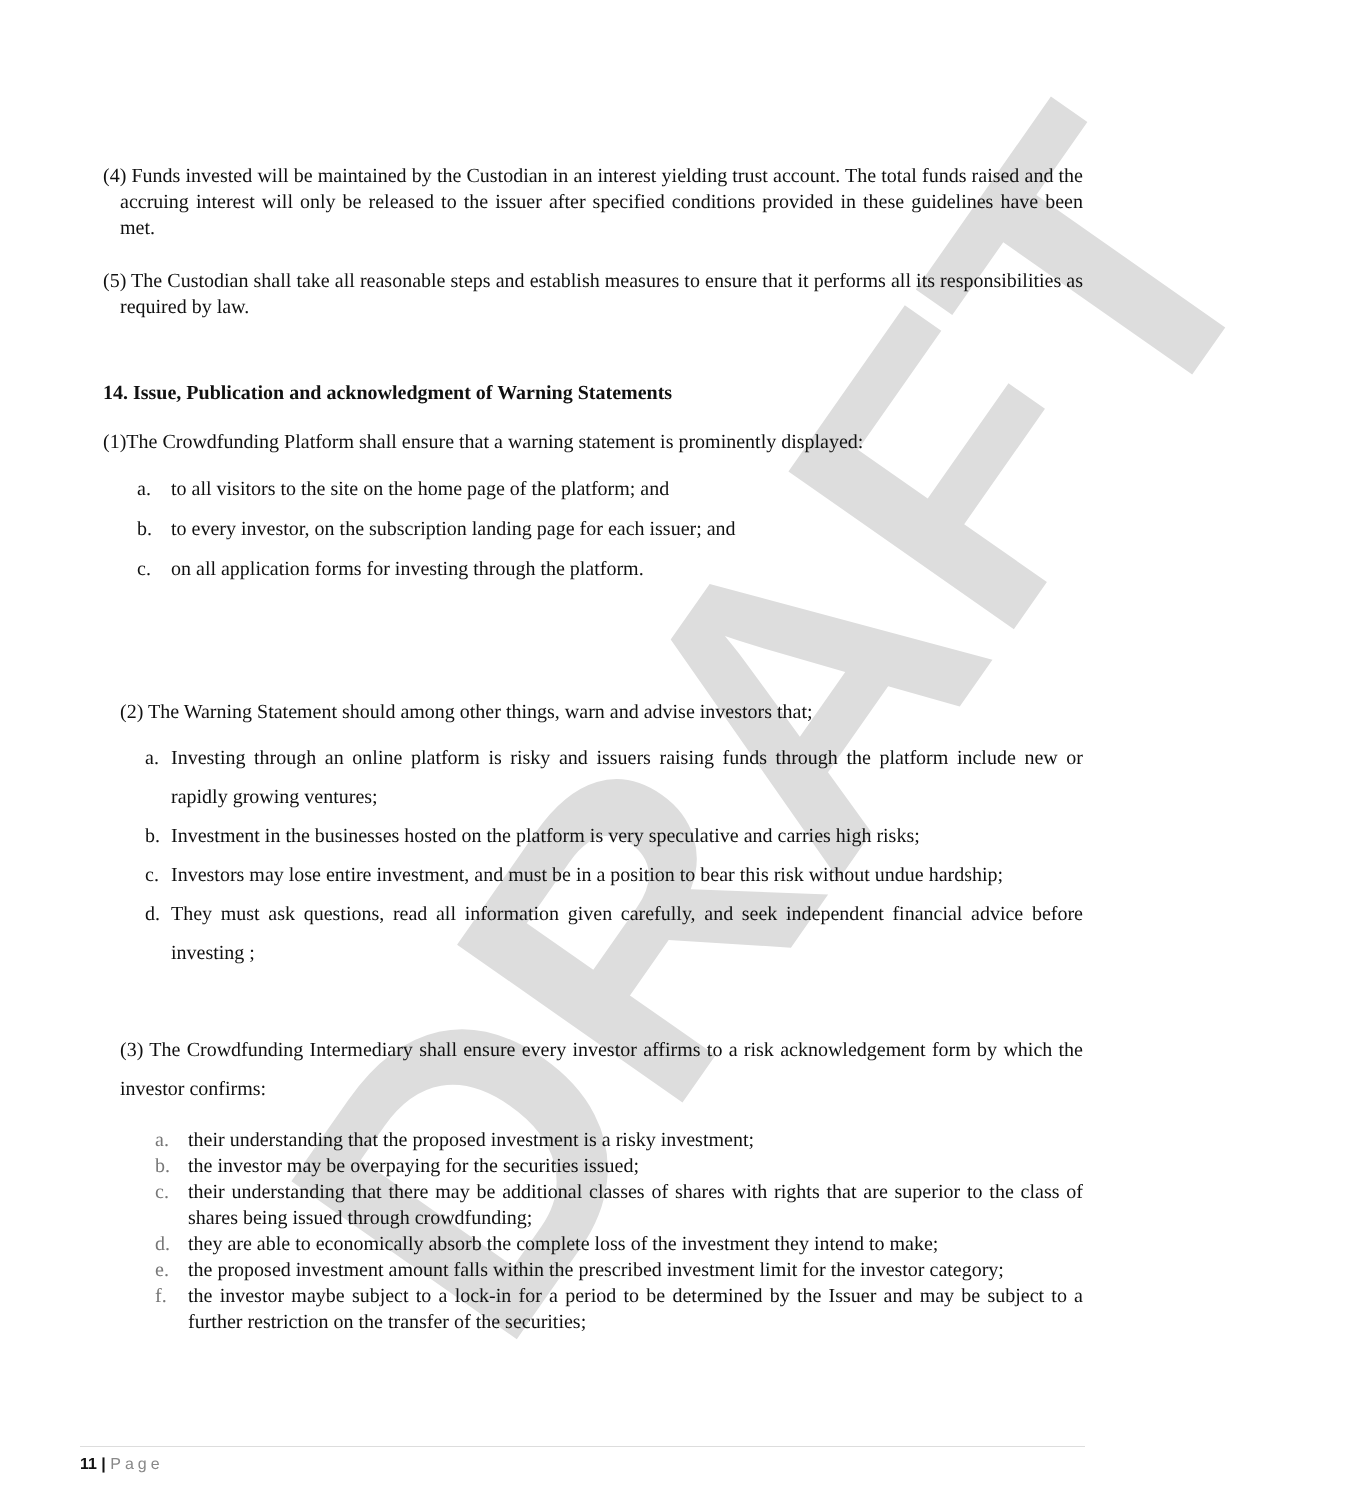DRAFT
(4) Funds invested will be maintained by the Custodian in an interest yielding trust account. The total funds raised and the accruing interest will only be released to the issuer after specified conditions provided in these guidelines have been met.
(5) The Custodian shall take all reasonable steps and establish measures to ensure that it performs all its responsibilities as required by law.
14. Issue, Publication and acknowledgment of Warning Statements
(1)The Crowdfunding Platform shall ensure that a warning statement is prominently displayed:
a. to all visitors to the site on the home page of the platform; and
b. to every investor, on the subscription landing page for each issuer; and
c. on all application forms for investing through the platform.
(2) The Warning Statement should among other things, warn and advise investors that;
a. Investing through an online platform is risky and issuers raising funds through the platform include new or rapidly growing ventures;
b. Investment in the businesses hosted on the platform is very speculative and carries high risks;
c. Investors may lose entire investment, and must be in a position to bear this risk without undue hardship;
d. They must ask questions, read all information given carefully, and seek independent financial advice before investing ;
(3) The Crowdfunding Intermediary shall ensure every investor affirms to a risk acknowledgement form by which the investor confirms:
a. their understanding that the proposed investment is a risky investment;
b. the investor may be overpaying for the securities issued;
c. their understanding that there may be additional classes of shares with rights that are superior to the class of shares being issued through crowdfunding;
d. they are able to economically absorb the complete loss of the investment they intend to make;
e. the proposed investment amount falls within the prescribed investment limit for the investor category;
f. the investor maybe subject to a lock-in for a period to be determined by the Issuer and may be subject to a further restriction on the transfer of the securities;
11 | Page